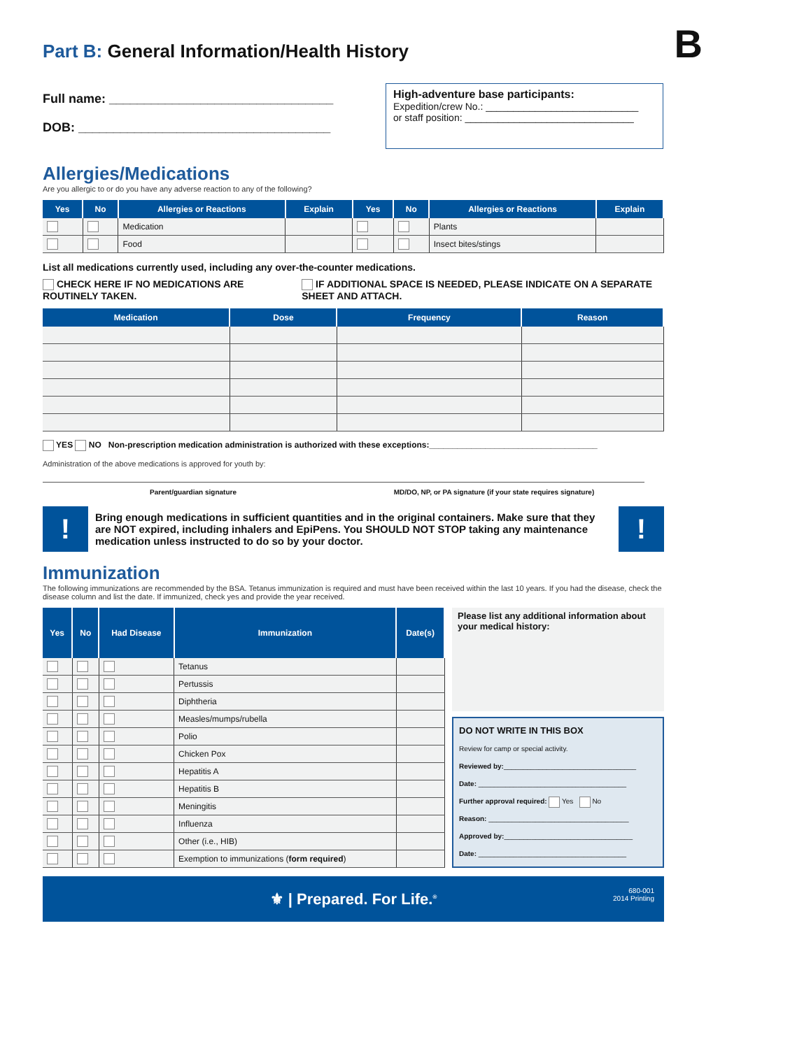B
Part B: General Information/Health History
Full name: ________________________________
DOB: ____________________________________
High-adventure base participants:
Expedition/crew No.: ____________________________
or staff position: _______________________________
Allergies/Medications
Are you allergic to or do you have any adverse reaction to any of the following?
| Yes | No | Allergies or Reactions | Explain | Yes | No | Allergies or Reactions | Explain |
| --- | --- | --- | --- | --- | --- | --- | --- |
| | | Medication | | | | Plants | |
| | | Food | | | | Insect bites/stings | |
List all medications currently used, including any over-the-counter medications.
CHECK HERE IF NO MEDICATIONS ARE ROUTINELY TAKEN.
IF ADDITIONAL SPACE IS NEEDED, PLEASE INDICATE ON A SEPARATE SHEET AND ATTACH.
| Medication | Dose | Frequency | Reason |
| --- | --- | --- | --- |
YES NO Non-prescription medication administration is authorized with these exceptions:____________________________________
Administration of the above medications is approved for youth by:
Parent/guardian signature MD/DO, NP, or PA signature (if your state requires signature)
!
Bring enough medications in sufficient quantities and in the original containers. Make sure that they are NOT expired, including inhalers and EpiPens. You SHOULD NOT STOP taking any maintenance medication unless instructed to do so by your doctor.
!
Immunization
The following immunizations are recommended by the BSA. Tetanus immunization is required and must have been received within the last 10 years. If you had the disease, check the disease column and list the date. If immunized, check yes and provide the year received.
| Yes | No | Had Disease | Immunization | Date(s) |
| --- | --- | --- | --- | --- |
| | | | Tetanus | |
| | | | Pertussis | |
| | | | Diphtheria | |
| | | | Measles/mumps/rubella | |
| | | | Polio | |
| | | | Chicken Pox | |
| | | | Hepatitis A | |
| | | | Hepatitis B | |
| | | | Meningitis | |
| | | | Influenza | |
| | | | Other (i.e., HIB) | |
| | | | Exemption to immunizations ( form required ) | |
Please list any additional information about your medical history:
DO NOT WRITE IN THIS BOX
Review for camp or special activity.
Reviewed by:__________________________________
Date: ______________________________________
Further approval required: Yes No
Reason: ____________________________________
Approved by:_________________________________
Date: ______________________________________
⚜ | Prepared. For Life.<sup>®</sup>
680-001
2014 Printing